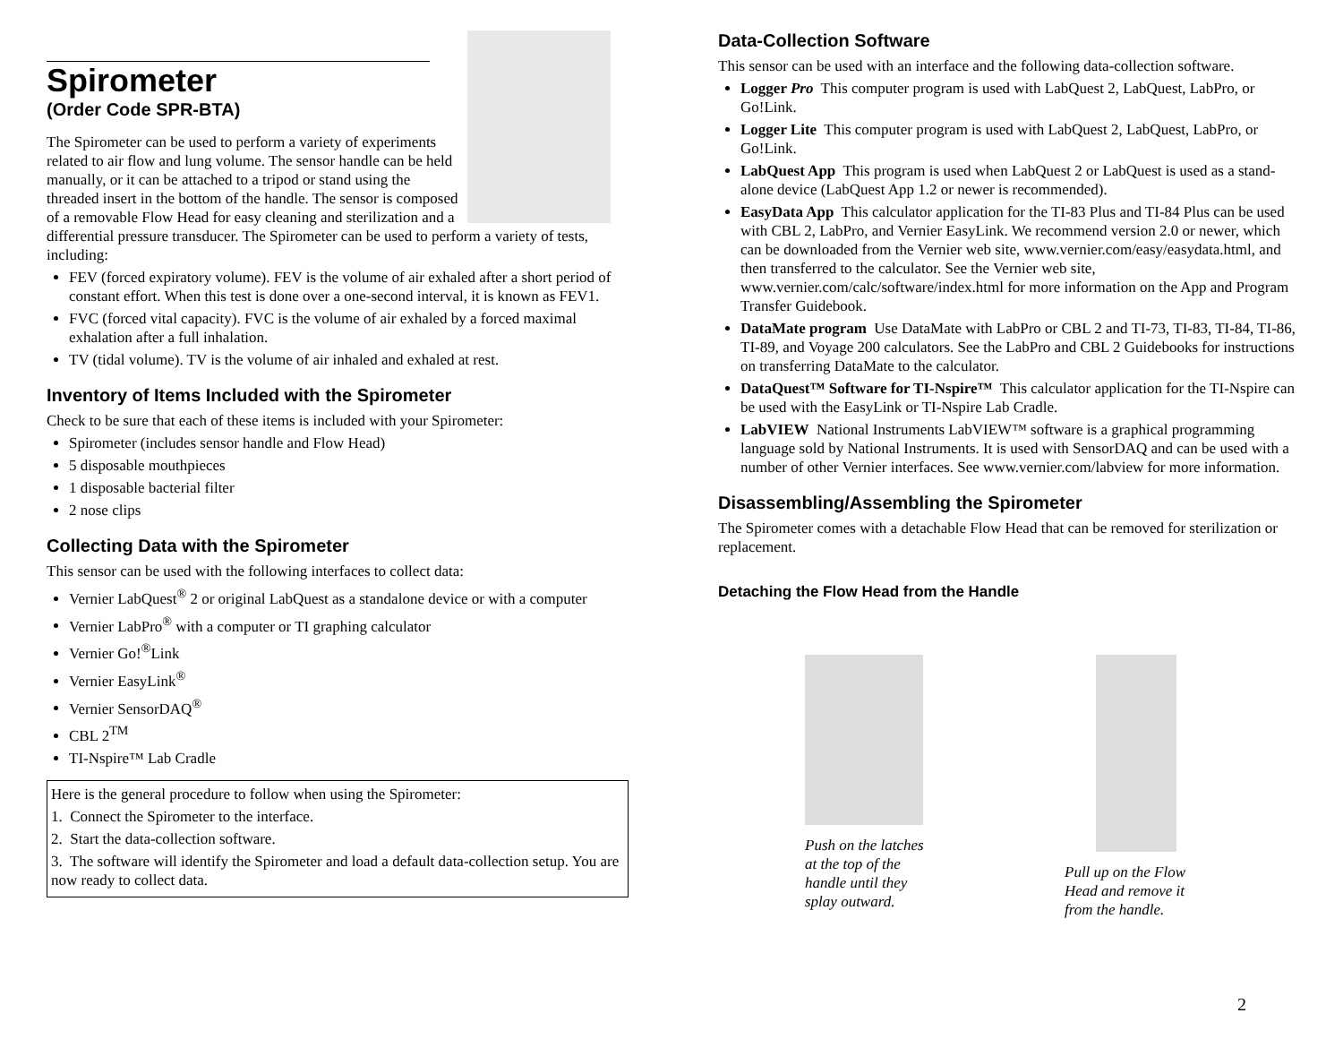Spirometer
(Order Code SPR-BTA)
The Spirometer can be used to perform a variety of experiments related to air flow and lung volume. The sensor handle can be held manually, or it can be attached to a tripod or stand using the threaded insert in the bottom of the handle. The sensor is composed of a removable Flow Head for easy cleaning and sterilization and a differential pressure transducer. The Spirometer can be used to perform a variety of tests, including:
FEV (forced expiratory volume). FEV is the volume of air exhaled after a short period of constant effort. When this test is done over a one-second interval, it is known as FEV1.
FVC (forced vital capacity). FVC is the volume of air exhaled by a forced maximal exhalation after a full inhalation.
TV (tidal volume). TV is the volume of air inhaled and exhaled at rest.
Inventory of Items Included with the Spirometer
Check to be sure that each of these items is included with your Spirometer:
Spirometer (includes sensor handle and Flow Head)
5 disposable mouthpieces
1 disposable bacterial filter
2 nose clips
Collecting Data with the Spirometer
This sensor can be used with the following interfaces to collect data:
Vernier LabQuest<sup>®</sup> 2 or original LabQuest as a standalone device or with a computer
Vernier LabPro<sup>®</sup> with a computer or TI graphing calculator
Vernier Go!<sup>®</sup>Link
Vernier EasyLink<sup>®</sup>
Vernier SensorDAQ<sup>®</sup>
CBL 2<sup>TM</sup>
TI-Nspire™ Lab Cradle
Here is the general procedure to follow when using the Spirometer:
1. Connect the Spirometer to the interface.
2. Start the data-collection software.
3. The software will identify the Spirometer and load a default data-collection setup. You are now ready to collect data.
Data-Collection Software
This sensor can be used with an interface and the following data-collection software.
Logger Pro This computer program is used with LabQuest 2, LabQuest, LabPro, or Go!Link.
Logger Lite This computer program is used with LabQuest 2, LabQuest, LabPro, or Go!Link.
LabQuest App This program is used when LabQuest 2 or LabQuest is used as a stand-alone device (LabQuest App 1.2 or newer is recommended).
EasyData App This calculator application for the TI-83 Plus and TI-84 Plus can be used with CBL 2, LabPro, and Vernier EasyLink. We recommend version 2.0 or newer, which can be downloaded from the Vernier web site, www.vernier.com/easy/easydata.html, and then transferred to the calculator. See the Vernier web site, www.vernier.com/calc/software/index.html for more information on the App and Program Transfer Guidebook.
DataMate program Use DataMate with LabPro or CBL 2 and TI-73, TI-83, TI-84, TI-86, TI-89, and Voyage 200 calculators. See the LabPro and CBL 2 Guidebooks for instructions on transferring DataMate to the calculator.
DataQuest™ Software for TI-Nspire™ This calculator application for the TI-Nspire can be used with the EasyLink or TI-Nspire Lab Cradle.
LabVIEW National Instruments LabVIEW™ software is a graphical programming language sold by National Instruments. It is used with SensorDAQ and can be used with a number of other Vernier interfaces. See www.vernier.com/labview for more information.
Disassembling/Assembling the Spirometer
The Spirometer comes with a detachable Flow Head that can be removed for sterilization or replacement.
Detaching the Flow Head from the Handle
Push on the latches at the top of the handle until they splay outward.
Pull up on the Flow Head and remove it from the handle.
2